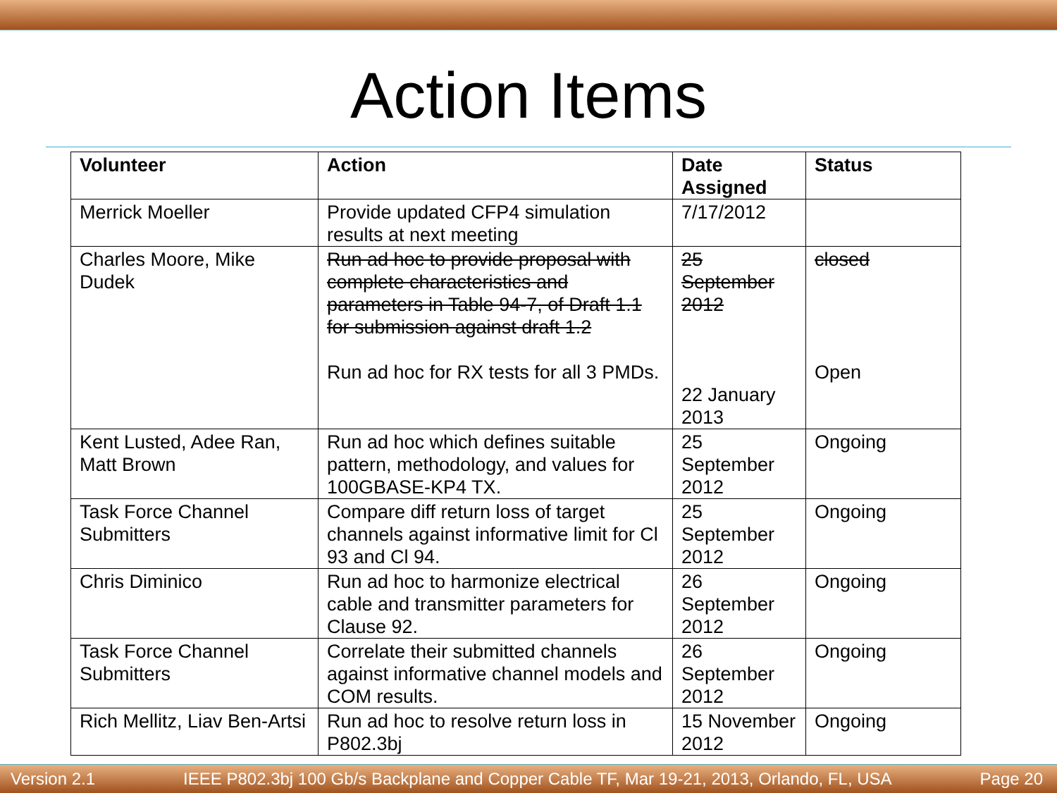Action Items
| Volunteer | Action | Date Assigned | Status |
| --- | --- | --- | --- |
| Merrick Moeller | Provide updated CFP4 simulation results at next meeting | 7/17/2012 | |
| Charles Moore, Mike Dudek | Run ad hoc to provide proposal with complete characteristics and parameters in Table 94-7, of Draft 1.1 for submission against draft 1.2 Run ad hoc for RX tests for all 3 PMDs. | 25 September 2012 22 January 2013 | closed Open |
| Kent Lusted, Adee Ran, Matt Brown | Run ad hoc which defines suitable pattern, methodology, and values for 100GBASE-KP4 TX. | 25 September 2012 | Ongoing |
| Task Force Channel Submitters | Compare diff return loss of target channels against informative limit for Cl 93 and Cl 94. | 25 September 2012 | Ongoing |
| Chris Diminico | Run ad hoc to harmonize electrical cable and transmitter parameters for Clause 92. | 26 September 2012 | Ongoing |
| Task Force Channel Submitters | Correlate their submitted channels against informative channel models and COM results. | 26 September 2012 | Ongoing |
| Rich Mellitz, Liav Ben-Artsi | Run ad hoc to resolve return loss in P802.3bj | 15 November 2012 | Ongoing |
Version 2.1 IEEE P802.3bj 100 Gb/s Backplane and Copper Cable TF, Mar 19-21, 2013, Orlando, FL, USA Page 20